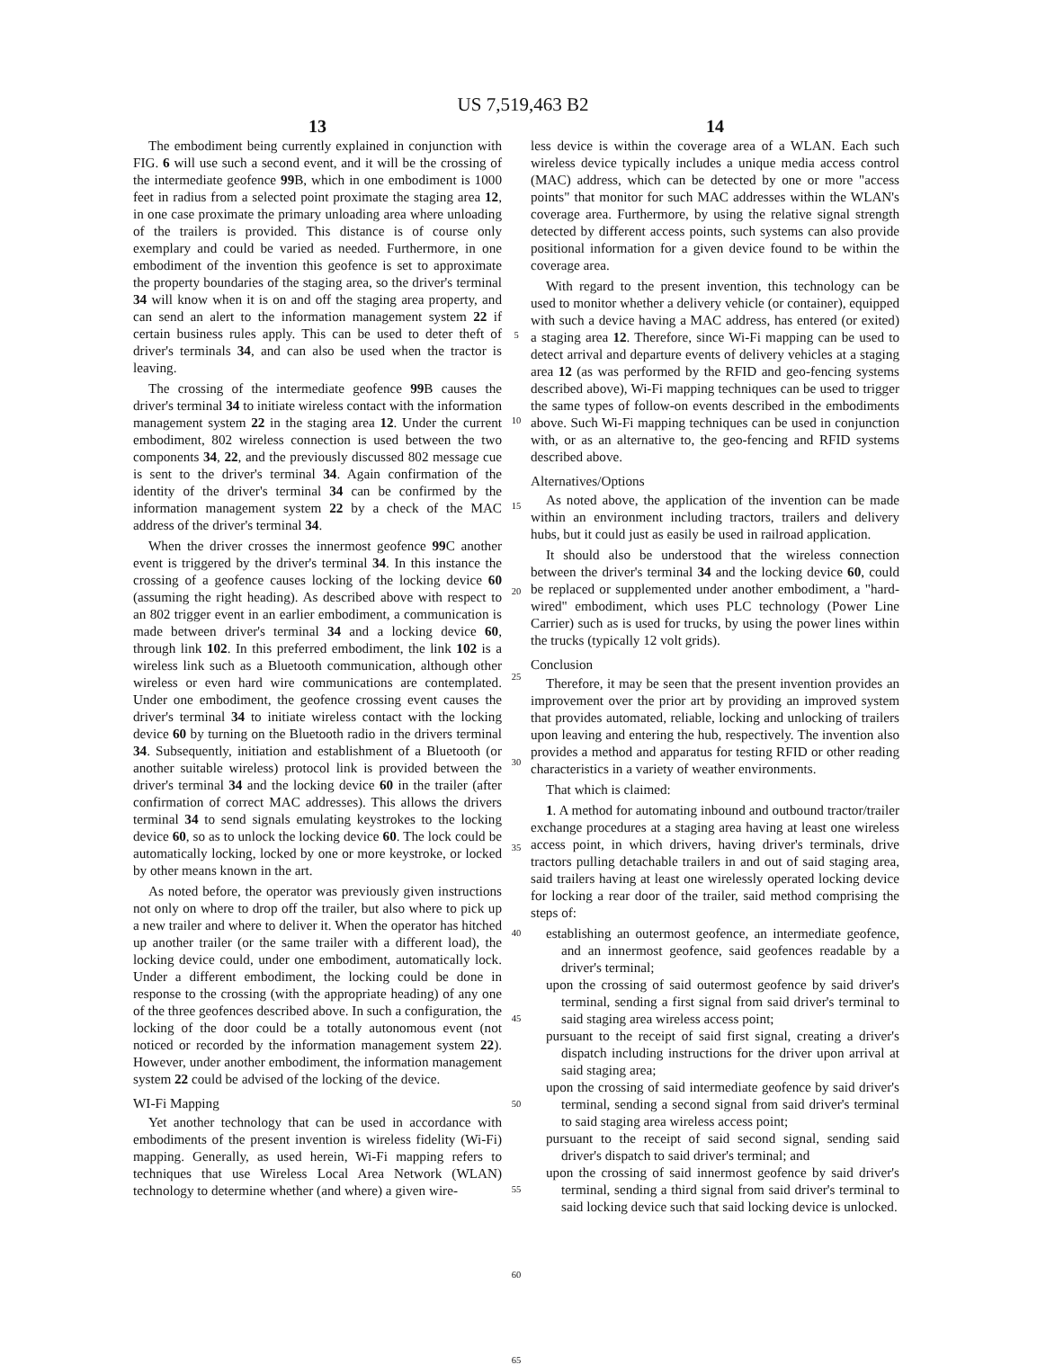US 7,519,463 B2
13
The embodiment being currently explained in conjunction with FIG. 6 will use such a second event, and it will be the crossing of the intermediate geofence 99 B, which in one embodiment is 1000 feet in radius from a selected point proximate the staging area 12, in one case proximate the primary unloading area where unloading of the trailers is provided. This distance is of course only exemplary and could be varied as needed. Furthermore, in one embodiment of the invention this geofence is set to approximate the property boundaries of the staging area, so the driver's terminal 34 will know when it is on and off the staging area property, and can send an alert to the information management system 22 if certain business rules apply. This can be used to deter theft of driver's terminals 34, and can also be used when the tractor is leaving.
The crossing of the intermediate geofence 99 B causes the driver's terminal 34 to initiate wireless contact with the information management system 22 in the staging area 12. Under the current embodiment, 802 wireless connection is used between the two components 34, 22, and the previously discussed 802 message cue is sent to the driver's terminal 34. Again confirmation of the identity of the driver's terminal 34 can be confirmed by the information management system 22 by a check of the MAC address of the driver's terminal 34.
When the driver crosses the innermost geofence 99 C another event is triggered by the driver's terminal 34. In this instance the crossing of a geofence causes locking of the locking device 60 (assuming the right heading). As described above with respect to an 802 trigger event in an earlier embodiment, a communication is made between driver's terminal 34 and a locking device 60, through link 102. In this preferred embodiment, the link 102 is a wireless link such as a Bluetooth communication, although other wireless or even hard wire communications are contemplated. Under one embodiment, the geofence crossing event causes the driver's terminal 34 to initiate wireless contact with the locking device 60 by turning on the Bluetooth radio in the drivers terminal 34. Subsequently, initiation and establishment of a Bluetooth (or another suitable wireless) protocol link is provided between the driver's terminal 34 and the locking device 60 in the trailer (after confirmation of correct MAC addresses). This allows the drivers terminal 34 to send signals emulating keystrokes to the locking device 60, so as to unlock the locking device 60. The lock could be automatically locking, locked by one or more keystroke, or locked by other means known in the art.
As noted before, the operator was previously given instructions not only on where to drop off the trailer, but also where to pick up a new trailer and where to deliver it. When the operator has hitched up another trailer (or the same trailer with a different load), the locking device could, under one embodiment, automatically lock. Under a different embodiment, the locking could be done in response to the crossing (with the appropriate heading) of any one of the three geofences described above. In such a configuration, the locking of the door could be a totally autonomous event (not noticed or recorded by the information management system 22). However, under another embodiment, the information management system 22 could be advised of the locking of the device.
WI-Fi Mapping
Yet another technology that can be used in accordance with embodiments of the present invention is wireless fidelity (Wi-Fi) mapping. Generally, as used herein, Wi-Fi mapping refers to techniques that use Wireless Local Area Network (WLAN) technology to determine whether (and where) a given wire-
5
10
15
20
25
30
35
40
45
50
55
60
65
14
less device is within the coverage area of a WLAN. Each such wireless device typically includes a unique media access control (MAC) address, which can be detected by one or more "access points" that monitor for such MAC addresses within the WLAN's coverage area. Furthermore, by using the relative signal strength detected by different access points, such systems can also provide positional information for a given device found to be within the coverage area.
With regard to the present invention, this technology can be used to monitor whether a delivery vehicle (or container), equipped with such a device having a MAC address, has entered (or exited) a staging area 12. Therefore, since Wi-Fi mapping can be used to detect arrival and departure events of delivery vehicles at a staging area 12 (as was performed by the RFID and geo-fencing systems described above), Wi-Fi mapping techniques can be used to trigger the same types of follow-on events described in the embodiments above. Such Wi-Fi mapping techniques can be used in conjunction with, or as an alternative to, the geo-fencing and RFID systems described above.
Alternatives/Options
As noted above, the application of the invention can be made within an environment including tractors, trailers and delivery hubs, but it could just as easily be used in railroad application.
It should also be understood that the wireless connection between the driver's terminal 34 and the locking device 60, could be replaced or supplemented under another embodiment, a "hard-wired" embodiment, which uses PLC technology (Power Line Carrier) such as is used for trucks, by using the power lines within the trucks (typically 12 volt grids).
Conclusion
Therefore, it may be seen that the present invention provides an improvement over the prior art by providing an improved system that provides automated, reliable, locking and unlocking of trailers upon leaving and entering the hub, respectively. The invention also provides a method and apparatus for testing RFID or other reading characteristics in a variety of weather environments.
That which is claimed:
1. A method for automating inbound and outbound tractor/trailer exchange procedures at a staging area having at least one wireless access point, in which drivers, having driver's terminals, drive tractors pulling detachable trailers in and out of said staging area, said trailers having at least one wirelessly operated locking device for locking a rear door of the trailer, said method comprising the steps of:
establishing an outermost geofence, an intermediate geofence, and an innermost geofence, said geofences readable by a driver's terminal;
upon the crossing of said outermost geofence by said driver's terminal, sending a first signal from said driver's terminal to said staging area wireless access point;
pursuant to the receipt of said first signal, creating a driver's dispatch including instructions for the driver upon arrival at said staging area;
upon the crossing of said intermediate geofence by said driver's terminal, sending a second signal from said driver's terminal to said staging area wireless access point;
pursuant to the receipt of said second signal, sending said driver's dispatch to said driver's terminal; and
upon the crossing of said innermost geofence by said driver's terminal, sending a third signal from said driver's terminal to said locking device such that said locking device is unlocked.